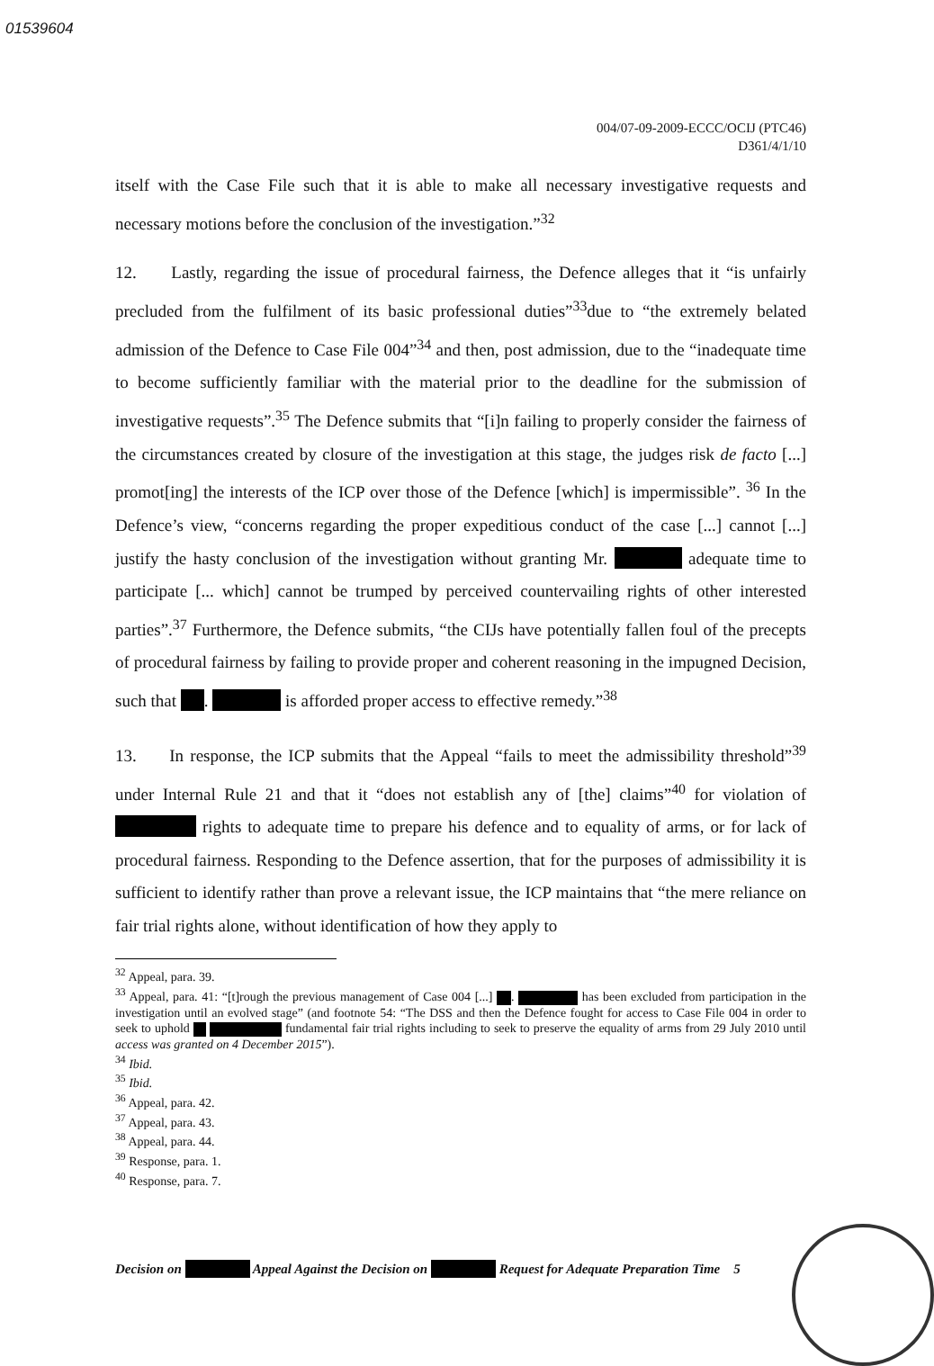01539604
004/07-09-2009-ECCC/OCIJ (PTC46)
D361/4/1/10
itself with the Case File such that it is able to make all necessary investigative requests and necessary motions before the conclusion of the investigation.”<sup>32</sup>
12. Lastly, regarding the issue of procedural fairness, the Defence alleges that it “is unfairly precluded from the fulfilment of its basic professional duties”<sup>33</sup>due to “the extremely belated admission of the Defence to Case File 004”<sup>34</sup> and then, post admission, due to the “inadequate time to become sufficiently familiar with the material prior to the deadline for the submission of investigative requests”.<sup>35</sup> The Defence submits that “[i]n failing to properly consider the fairness of the circumstances created by closure of the investigation at this stage, the judges risk de facto [...] promot[ing] the interests of the ICP over those of the Defence [which] is impermissible”. <sup>36</sup> In the Defence’s view, “concerns regarding the proper expeditious conduct of the case [...] cannot [...] justify the hasty conclusion of the investigation without granting Mr. adequate time to participate [... which] cannot be trumped by perceived countervailing rights of other interested parties”.<sup>37</sup> Furthermore, the Defence submits, “the CIJs have potentially fallen foul of the precepts of procedural fairness by failing to provide proper and coherent reasoning in the impugned Decision, such that . is afforded proper access to effective remedy.”<sup>38</sup>
13. In response, the ICP submits that the Appeal “fails to meet the admissibility threshold”<sup>39</sup> under Internal Rule 21 and that it “does not establish any of [the] claims”<sup>40</sup> for violation of rights to adequate time to prepare his defence and to equality of arms, or for lack of procedural fairness. Responding to the Defence assertion, that for the purposes of admissibility it is sufficient to identify rather than prove a relevant issue, the ICP maintains that “the mere reliance on fair trial rights alone, without identification of how they apply to
<sup>32</sup> Appeal, para. 39.
<sup>33</sup> Appeal, para. 41: “[t]rough the previous management of Case 004 [...] . has been excluded from participation in the investigation until an evolved stage” (and footnote 54: “The DSS and then the Defence fought for access to Case File 004 in order to seek to uphold fundamental fair trial rights including to seek to preserve the equality of arms from 29 July 2010 until access was granted on 4 December 2015”).
<sup>34</sup> Ibid.
<sup>35</sup> Ibid.
<sup>36</sup> Appeal, para. 42.
<sup>37</sup> Appeal, para. 43.
<sup>38</sup> Appeal, para. 44.
<sup>39</sup> Response, para. 1.
<sup>40</sup> Response, para. 7.
Decision on Appeal Against the Decision on Request for Adequate Preparation Time 5